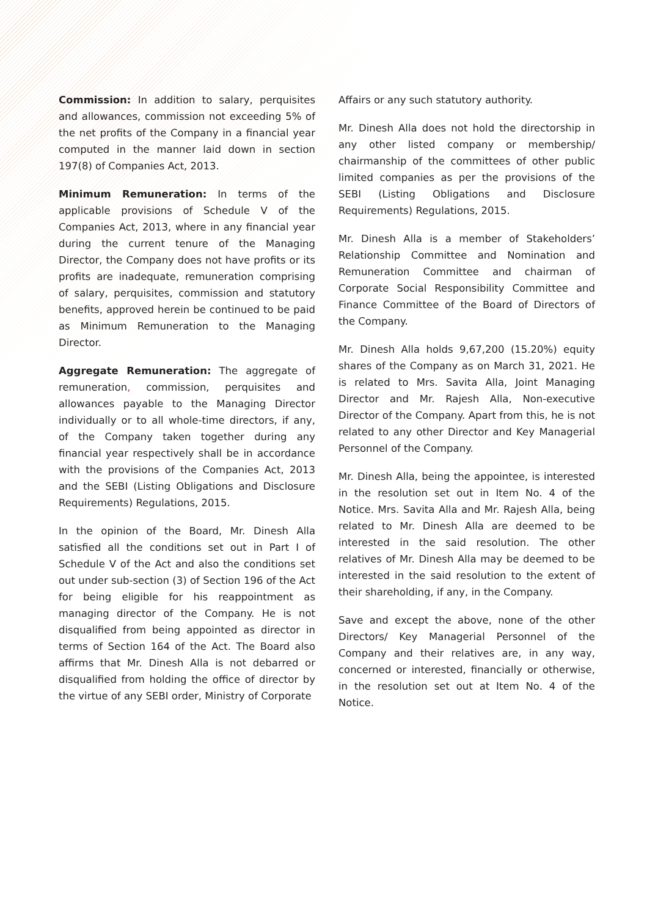Commission: In addition to salary, perquisites and allowances, commission not exceeding 5% of the net profits of the Company in a financial year computed in the manner laid down in section 197(8) of Companies Act, 2013.
Minimum Remuneration: In terms of the applicable provisions of Schedule V of the Companies Act, 2013, where in any financial year during the current tenure of the Managing Director, the Company does not have profits or its profits are inadequate, remuneration comprising of salary, perquisites, commission and statutory benefits, approved herein be continued to be paid as Minimum Remuneration to the Managing Director.
Aggregate Remuneration: The aggregate of remuneration, commission, perquisites and allowances payable to the Managing Director individually or to all whole-time directors, if any, of the Company taken together during any financial year respectively shall be in accordance with the provisions of the Companies Act, 2013 and the SEBI (Listing Obligations and Disclosure Requirements) Regulations, 2015.
In the opinion of the Board, Mr. Dinesh Alla satisfied all the conditions set out in Part I of Schedule V of the Act and also the conditions set out under sub-section (3) of Section 196 of the Act for being eligible for his reappointment as managing director of the Company. He is not disqualified from being appointed as director in terms of Section 164 of the Act. The Board also affirms that Mr. Dinesh Alla is not debarred or disqualified from holding the office of director by the virtue of any SEBI order, Ministry of Corporate
Affairs or any such statutory authority.
Mr. Dinesh Alla does not hold the directorship in any other listed company or membership/ chairmanship of the committees of other public limited companies as per the provisions of the SEBI (Listing Obligations and Disclosure Requirements) Regulations, 2015.
Mr. Dinesh Alla is a member of Stakeholders’ Relationship Committee and Nomination and Remuneration Committee and chairman of Corporate Social Responsibility Committee and Finance Committee of the Board of Directors of the Company.
Mr. Dinesh Alla holds 9,67,200 (15.20%) equity shares of the Company as on March 31, 2021. He is related to Mrs. Savita Alla, Joint Managing Director and Mr. Rajesh Alla, Non-executive Director of the Company. Apart from this, he is not related to any other Director and Key Managerial Personnel of the Company.
Mr. Dinesh Alla, being the appointee, is interested in the resolution set out in Item No. 4 of the Notice. Mrs. Savita Alla and Mr. Rajesh Alla, being related to Mr. Dinesh Alla are deemed to be interested in the said resolution. The other relatives of Mr. Dinesh Alla may be deemed to be interested in the said resolution to the extent of their shareholding, if any, in the Company.
Save and except the above, none of the other Directors/ Key Managerial Personnel of the Company and their relatives are, in any way, concerned or interested, financially or otherwise, in the resolution set out at Item No. 4 of the Notice.